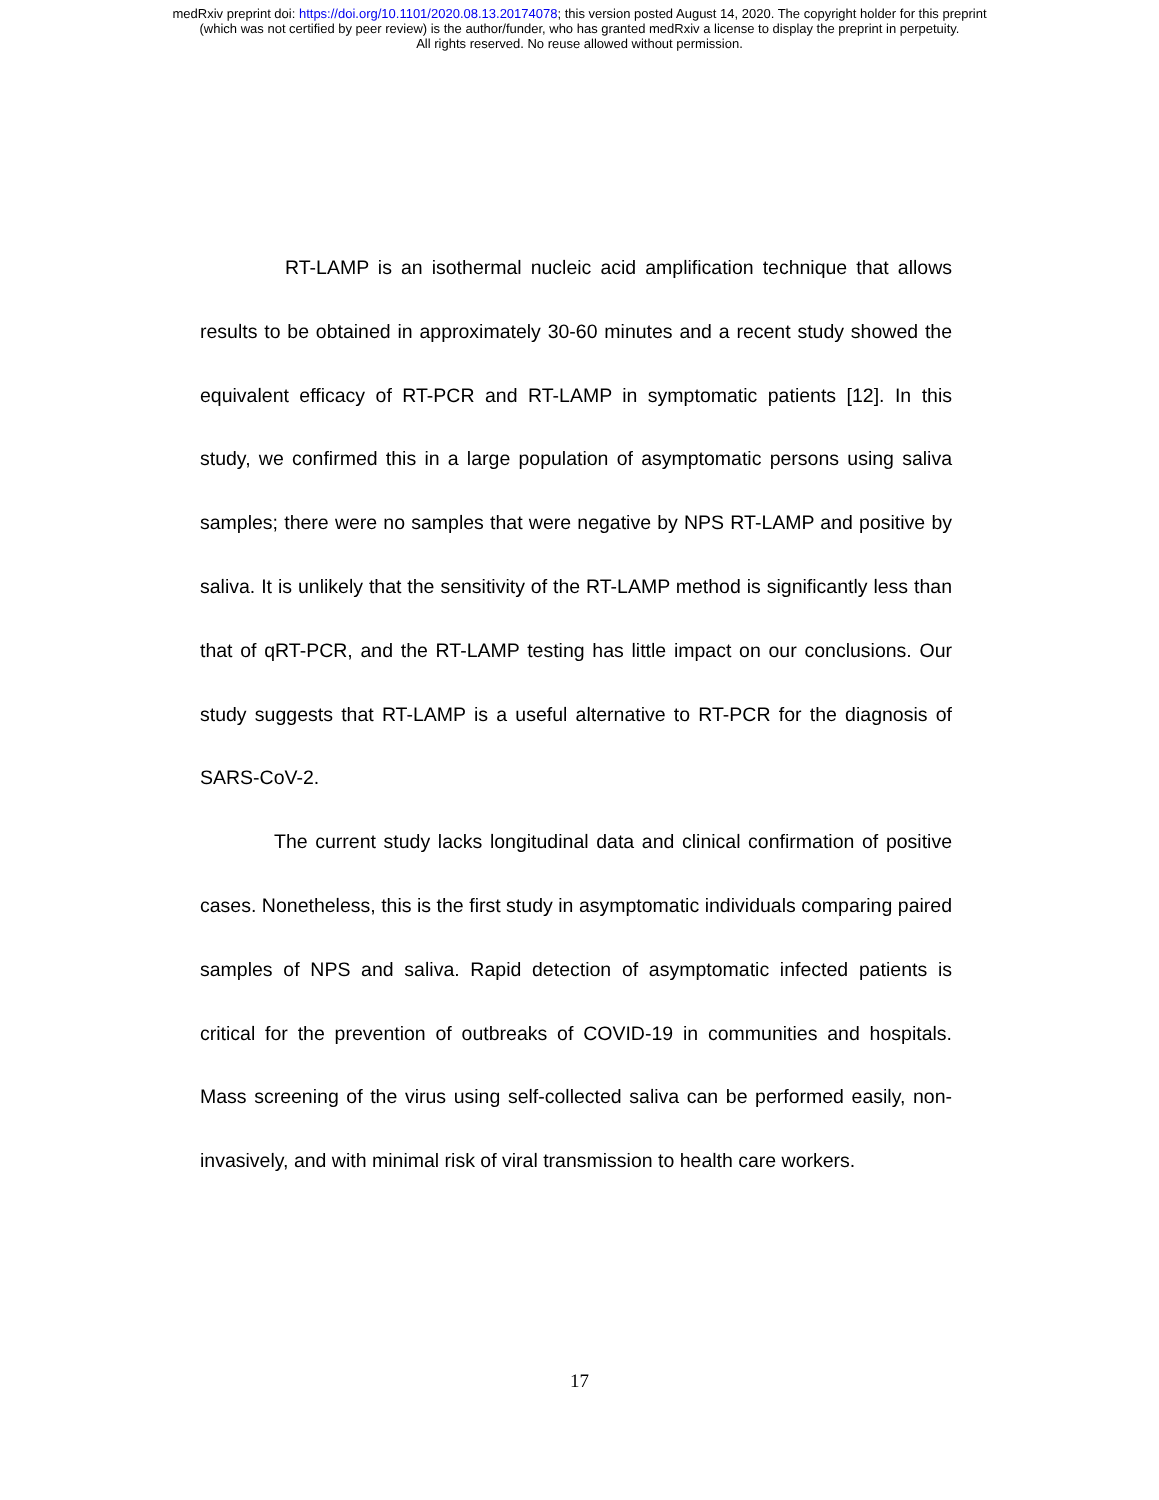medRxiv preprint doi: https://doi.org/10.1101/2020.08.13.20174078; this version posted August 14, 2020. The copyright holder for this preprint
(which was not certified by peer review) is the author/funder, who has granted medRxiv a license to display the preprint in perpetuity.
All rights reserved. No reuse allowed without permission.
RT-LAMP is an isothermal nucleic acid amplification technique that allows results to be obtained in approximately 30-60 minutes and a recent study showed the equivalent efficacy of RT-PCR and RT-LAMP in symptomatic patients [12]. In this study, we confirmed this in a large population of asymptomatic persons using saliva samples; there were no samples that were negative by NPS RT-LAMP and positive by saliva. It is unlikely that the sensitivity of the RT-LAMP method is significantly less than that of qRT-PCR, and the RT-LAMP testing has little impact on our conclusions. Our study suggests that RT-LAMP is a useful alternative to RT-PCR for the diagnosis of SARS-CoV-2.
The current study lacks longitudinal data and clinical confirmation of positive cases. Nonetheless, this is the first study in asymptomatic individuals comparing paired samples of NPS and saliva. Rapid detection of asymptomatic infected patients is critical for the prevention of outbreaks of COVID-19 in communities and hospitals. Mass screening of the virus using self-collected saliva can be performed easily, non-invasively, and with minimal risk of viral transmission to health care workers.
17